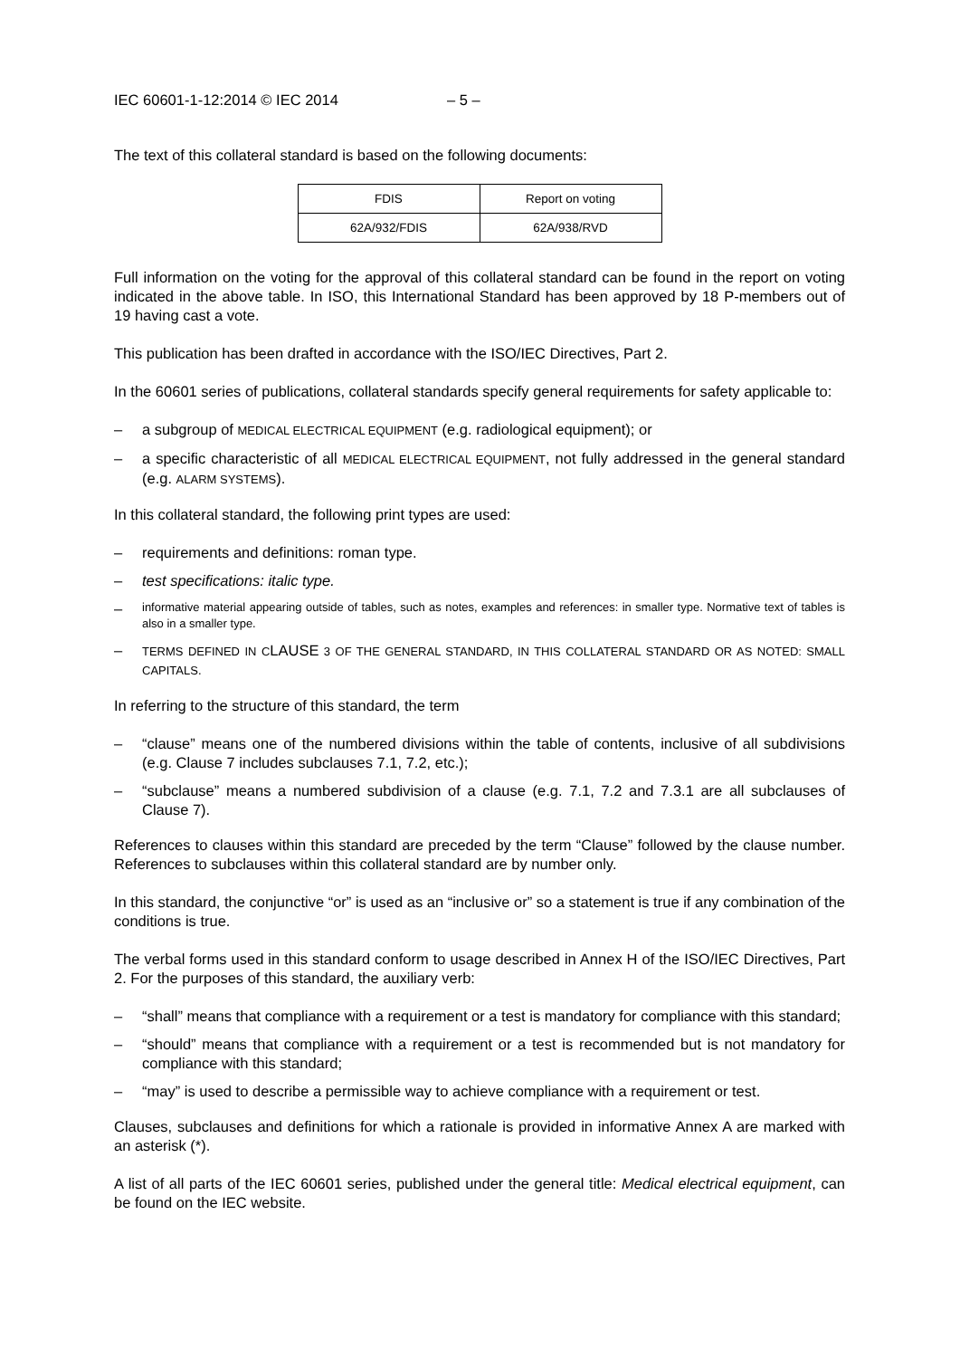IEC 60601-1-12:2014 © IEC 2014 – 5 –
The text of this collateral standard is based on the following documents:
| FDIS | Report on voting |
| --- | --- |
| 62A/932/FDIS | 62A/938/RVD |
Full information on the voting for the approval of this collateral standard can be found in the report on voting indicated in the above table. In ISO, this International Standard has been approved by 18 P-members out of 19 having cast a vote.
This publication has been drafted in accordance with the ISO/IEC Directives, Part 2.
In the 60601 series of publications, collateral standards specify general requirements for safety applicable to:
– a subgroup of MEDICAL ELECTRICAL EQUIPMENT (e.g. radiological equipment); or
– a specific characteristic of all MEDICAL ELECTRICAL EQUIPMENT, not fully addressed in the general standard (e.g. ALARM SYSTEMS).
In this collateral standard, the following print types are used:
– requirements and definitions: roman type.
– test specifications: italic type.
– informative material appearing outside of tables, such as notes, examples and references: in smaller type. Normative text of tables is also in a smaller type.
– TERMS DEFINED IN CLAUSE 3 OF THE GENERAL STANDARD, IN THIS COLLATERAL STANDARD OR AS NOTED: SMALL CAPITALS.
In referring to the structure of this standard, the term
– “clause” means one of the numbered divisions within the table of contents, inclusive of all subdivisions (e.g. Clause 7 includes subclauses 7.1, 7.2, etc.);
– “subclause” means a numbered subdivision of a clause (e.g. 7.1, 7.2 and 7.3.1 are all subclauses of Clause 7).
References to clauses within this standard are preceded by the term “Clause” followed by the clause number. References to subclauses within this collateral standard are by number only.
In this standard, the conjunctive “or” is used as an “inclusive or” so a statement is true if any combination of the conditions is true.
The verbal forms used in this standard conform to usage described in Annex H of the ISO/IEC Directives, Part 2. For the purposes of this standard, the auxiliary verb:
– “shall” means that compliance with a requirement or a test is mandatory for compliance with this standard;
– “should” means that compliance with a requirement or a test is recommended but is not mandatory for compliance with this standard;
– “may” is used to describe a permissible way to achieve compliance with a requirement or test.
Clauses, subclauses and definitions for which a rationale is provided in informative Annex A are marked with an asterisk (*).
A list of all parts of the IEC 60601 series, published under the general title: Medical electrical equipment, can be found on the IEC website.